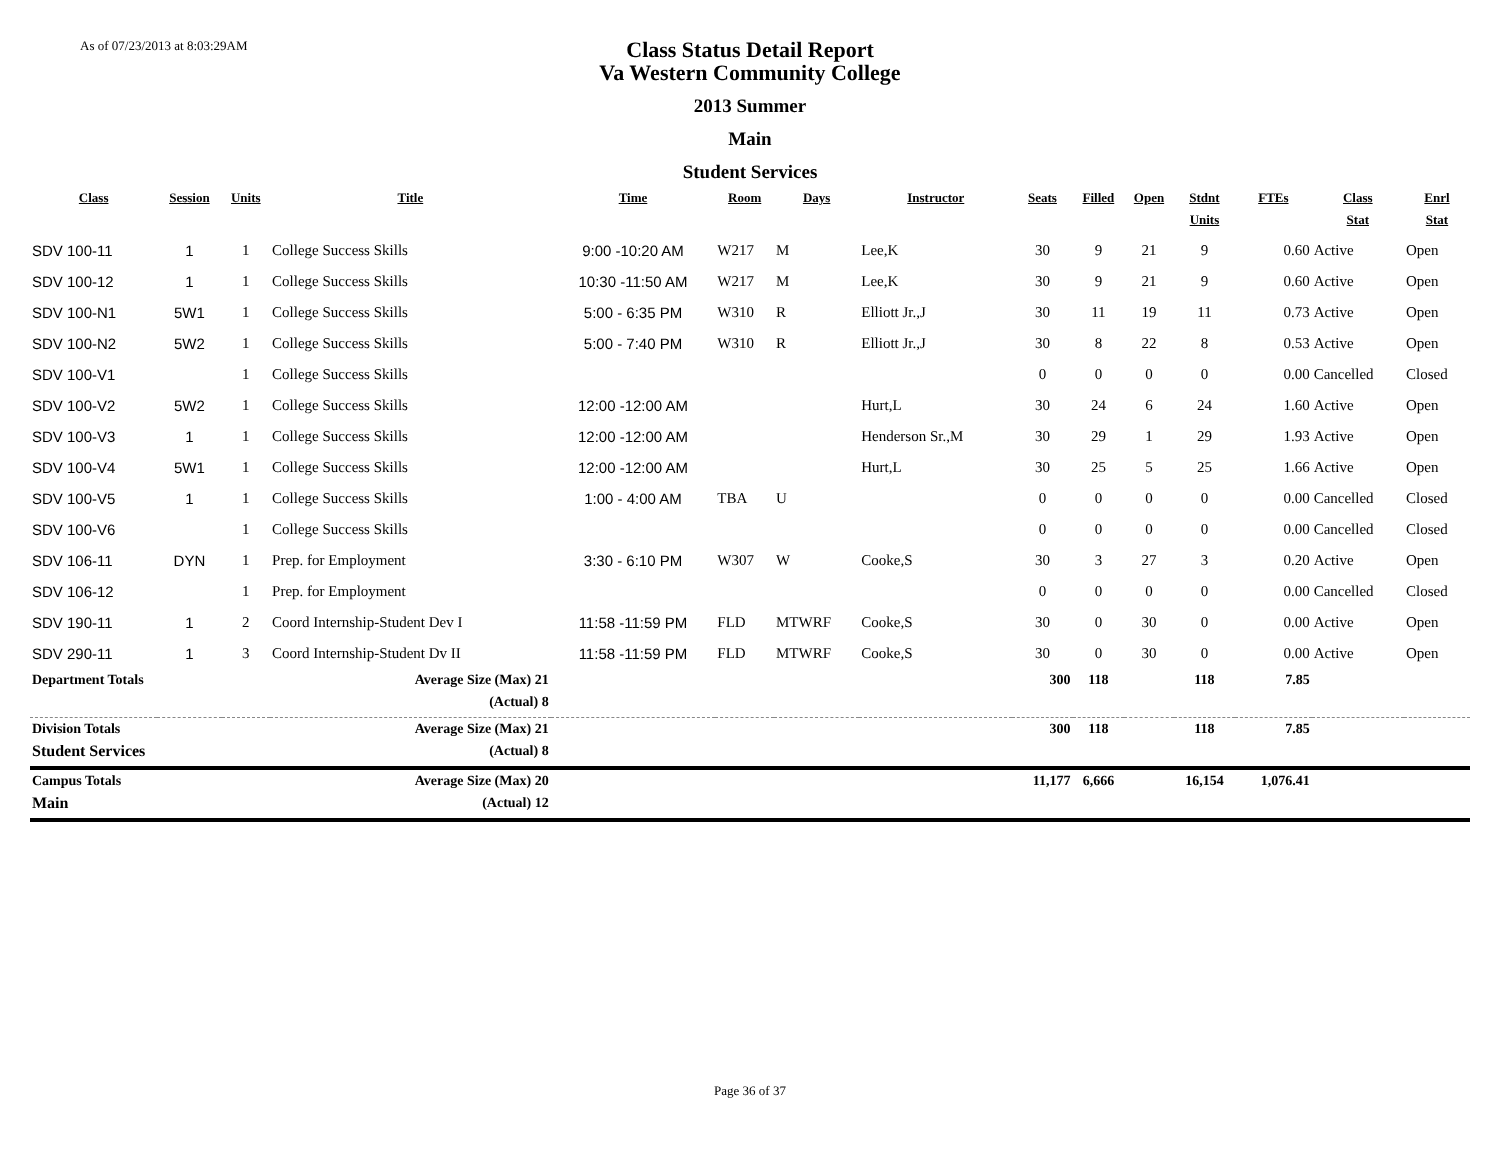As of 07/23/2013 at 8:03:29AM
Class Status Detail Report
Va Western Community College
2013 Summer
Main
Student Services
| Class | Session | Units | Title | Time | Room | Days | Instructor | Seats | Filled | Open | Stdnt Units | FTEs | Class Stat | Enrl Stat |
| --- | --- | --- | --- | --- | --- | --- | --- | --- | --- | --- | --- | --- | --- | --- |
| SDV 100-11 | 1 | 1 | College Success Skills | 9:00 -10:20 AM | W217 | M | Lee,K | 30 | 9 | 21 | 9 | 0.60 | Active | Open |
| SDV 100-12 | 1 | 1 | College Success Skills | 10:30 -11:50 AM | W217 | M | Lee,K | 30 | 9 | 21 | 9 | 0.60 | Active | Open |
| SDV 100-N1 | 5W1 | 1 | College Success Skills | 5:00 - 6:35 PM | W310 | R | Elliott Jr.,J | 30 | 11 | 19 | 11 | 0.73 | Active | Open |
| SDV 100-N2 | 5W2 | 1 | College Success Skills | 5:00 - 7:40 PM | W310 | R | Elliott Jr.,J | 30 | 8 | 22 | 8 | 0.53 | Active | Open |
| SDV 100-V1 | | 1 | College Success Skills | | | | | 0 | 0 | 0 | 0 | 0.00 | Cancelled | Closed |
| SDV 100-V2 | 5W2 | 1 | College Success Skills | 12:00 -12:00 AM | | | Hurt,L | 30 | 24 | 6 | 24 | 1.60 | Active | Open |
| SDV 100-V3 | 1 | 1 | College Success Skills | 12:00 -12:00 AM | | | Henderson Sr.,M | 30 | 29 | 1 | 29 | 1.93 | Active | Open |
| SDV 100-V4 | 5W1 | 1 | College Success Skills | 12:00 -12:00 AM | | | Hurt,L | 30 | 25 | 5 | 25 | 1.66 | Active | Open |
| SDV 100-V5 | 1 | 1 | College Success Skills | 1:00 - 4:00 AM | TBA | U | | 0 | 0 | 0 | 0 | 0.00 | Cancelled | Closed |
| SDV 100-V6 | | 1 | College Success Skills | | | | | 0 | 0 | 0 | 0 | 0.00 | Cancelled | Closed |
| SDV 106-11 | DYN | 1 | Prep. for Employment | 3:30 - 6:10 PM | W307 | W | Cooke,S | 30 | 3 | 27 | 3 | 0.20 | Active | Open |
| SDV 106-12 | | 1 | Prep. for Employment | | | | | 0 | 0 | 0 | 0 | 0.00 | Cancelled | Closed |
| SDV 190-11 | 1 | 2 | Coord Internship-Student Dev I | 11:58 -11:59 PM | FLD | MTWRF | Cooke,S | 30 | 0 | 30 | 0 | 0.00 | Active | Open |
| SDV 290-11 | 1 | 3 | Coord Internship-Student Dv II | 11:58 -11:59 PM | FLD | MTWRF | Cooke,S | 30 | 0 | 30 | 0 | 0.00 | Active | Open |
| Department Totals | | | Average Size (Max) 21 | | | | | 300 | 118 | | 118 | 7.85 | | |
| | | | (Actual) 8 | | | | | | | | | | | |
| Division Totals | | | Average Size (Max) 21 | | | | | 300 | 118 | | 118 | 7.85 | | |
| Student Services | | | (Actual) 8 | | | | | | | | | | | |
| Campus Totals | | | Average Size (Max) 20 | | | | | 11,177 | 6,666 | | 16,154 | 1,076.41 | | |
| Main | | | (Actual) 12 | | | | | | | | | | | |
Page 36 of 37